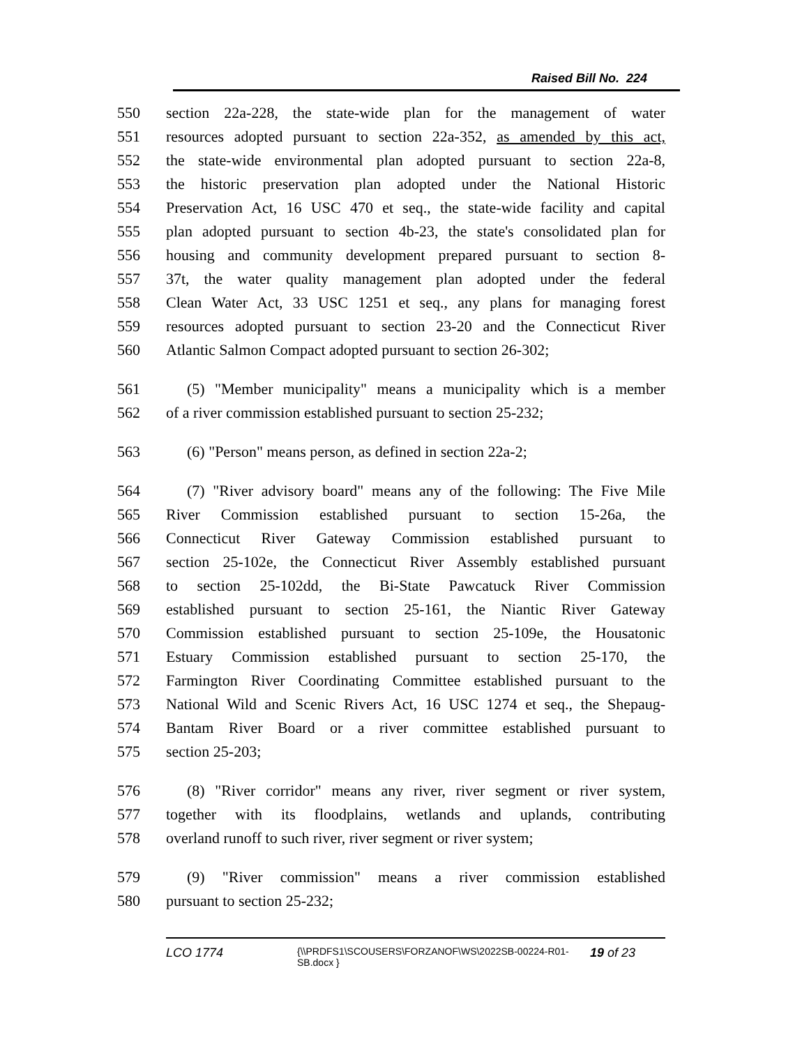Raised Bill No. 224
550 section 22a-228, the state-wide plan for the management of water
551 resources adopted pursuant to section 22a-352, as amended by this act,
552 the state-wide environmental plan adopted pursuant to section 22a-8,
553 the historic preservation plan adopted under the National Historic
554 Preservation Act, 16 USC 470 et seq., the state-wide facility and capital
555 plan adopted pursuant to section 4b-23, the state's consolidated plan for
556 housing and community development prepared pursuant to section 8-
557 37t, the water quality management plan adopted under the federal
558 Clean Water Act, 33 USC 1251 et seq., any plans for managing forest
559 resources adopted pursuant to section 23-20 and the Connecticut River
560 Atlantic Salmon Compact adopted pursuant to section 26-302;
561 (5) "Member municipality" means a municipality which is a member
562 of a river commission established pursuant to section 25-232;
563 (6) "Person" means person, as defined in section 22a-2;
564 (7) "River advisory board" means any of the following: The Five Mile
565 River Commission established pursuant to section 15-26a, the
566 Connecticut River Gateway Commission established pursuant to
567 section 25-102e, the Connecticut River Assembly established pursuant
568 to section 25-102dd, the Bi-State Pawcatuck River Commission
569 established pursuant to section 25-161, the Niantic River Gateway
570 Commission established pursuant to section 25-109e, the Housatonic
571 Estuary Commission established pursuant to section 25-170, the
572 Farmington River Coordinating Committee established pursuant to the
573 National Wild and Scenic Rivers Act, 16 USC 1274 et seq., the Shepaug-
574 Bantam River Board or a river committee established pursuant to
575 section 25-203;
576 (8) "River corridor" means any river, river segment or river system,
577 together with its floodplains, wetlands and uplands, contributing
578 overland runoff to such river, river segment or river system;
579 (9) "River commission" means a river commission established
580 pursuant to section 25-232;
LCO 1774 {\\PRDFS1\SCOUSERS\FORZANOF\WS\2022SB-00224-R01-SB.docx } 19 of 23